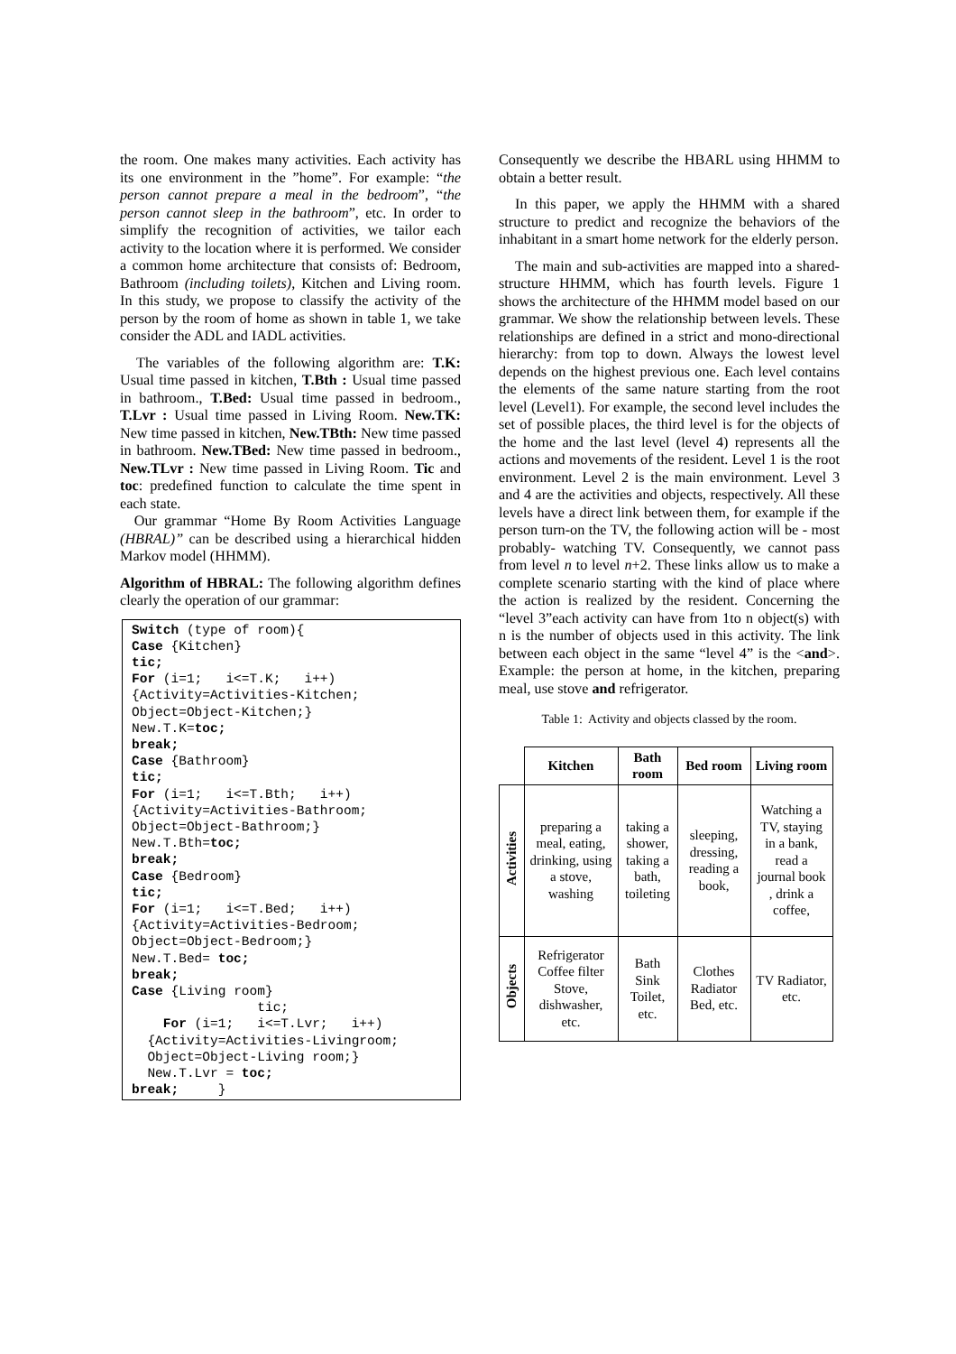the room. One makes many activities. Each activity has its one environment in the ”home”. For example: “the person cannot prepare a meal in the bedroom”, “the person cannot sleep in the bathroom”, etc. In order to simplify the recognition of activities, we tailor each activity to the location where it is performed. We consider a common home architecture that consists of: Bedroom, Bathroom (including toilets), Kitchen and Living room. In this study, we propose to classify the activity of the person by the room of home as shown in table 1, we take consider the ADL and IADL activities.
The variables of the following algorithm are: T.K: Usual time passed in kitchen, T.Bth : Usual time passed in bathroom., T.Bed: Usual time passed in bedroom., T.Lvr : Usual time passed in Living Room. New.TK: New time passed in kitchen, New.TBth: New time passed in bathroom. New.TBed: New time passed in bedroom., New.TLvr : New time passed in Living Room. Tic and toc: predefined function to calculate the time spent in each state.
Our grammar “Home By Room Activities Language (HBRAL)” can be described using a hierarchical hidden Markov model (HHMM).
Algorithm of HBRAL: The following algorithm defines clearly the operation of our grammar:
Switch (type of room){
Case {Kitchen}
tic;
For (i=1;   i<=T.K;   i++)
{Activity=Activities-Kitchen;
Object=Object-Kitchen;}
New.T.K=toc;
break;
Case {Bathroom}
tic;
For (i=1;   i<=T.Bth;   i++)
{Activity=Activities-Bathroom;
Object=Object-Bathroom;}
New.T.Bth=toc;
break;
Case {Bedroom}
tic;
For (i=1;   i<=T.Bed;   i++)
{Activity=Activities-Bedroom;
Object=Object-Bedroom;}
New.T.Bed= toc;
break;
Case {Living room}
                tic;
    For (i=1;   i<=T.Lvr;   i++)
  {Activity=Activities-Livingroom;
  Object=Object-Living room;}
  New.T.Lvr = toc;
break;     }
Consequently we describe the HBARL using HHMM to obtain a better result.
In this paper, we apply the HHMM with a shared structure to predict and recognize the behaviors of the inhabitant in a smart home network for the elderly person.
The main and sub-activities are mapped into a shared-structure HHMM, which has fourth levels. Figure 1 shows the architecture of the HHMM model based on our grammar. We show the relationship between levels. These relationships are defined in a strict and mono-directional hierarchy: from top to down. Always the lowest level depends on the highest previous one. Each level contains the elements of the same nature starting from the root level (Level1). For example, the second level includes the set of possible places, the third level is for the objects of the home and the last level (level 4) represents all the actions and movements of the resident. Level 1 is the root environment. Level 2 is the main environment. Level 3 and 4 are the activities and objects, respectively. All these levels have a direct link between them, for example if the person turn-on the TV, the following action will be - most probably- watching TV. Consequently, we cannot pass from level n to level n+2. These links allow us to make a complete scenario starting with the kind of place where the action is realized by the resident. Concerning the “level 3”each activity can have from 1to n object(s) with n is the number of objects used in this activity. The link between each object in the same “level 4” is the <and>. Example: the person at home, in the kitchen, preparing meal, use stove and refrigerator.
Table 1: Activity and objects classed by the room.
| | Kitchen | Bath room | Bed room | Living room |
| --- | --- | --- | --- | --- |
| Activities | preparing a meal, eating, drinking, using a stove, washing | taking a shower, taking a bath, toileting | sleeping, dressing, reading a book, | Watching a TV, staying in a bank, read a journal book , drink a coffee, |
| Objects | Refrigerator Coffee filter Stove, dishwasher, etc. | Bath Sink Toilet, etc. | Clothes Radiator Bed, etc. | TV Radiator, etc. |